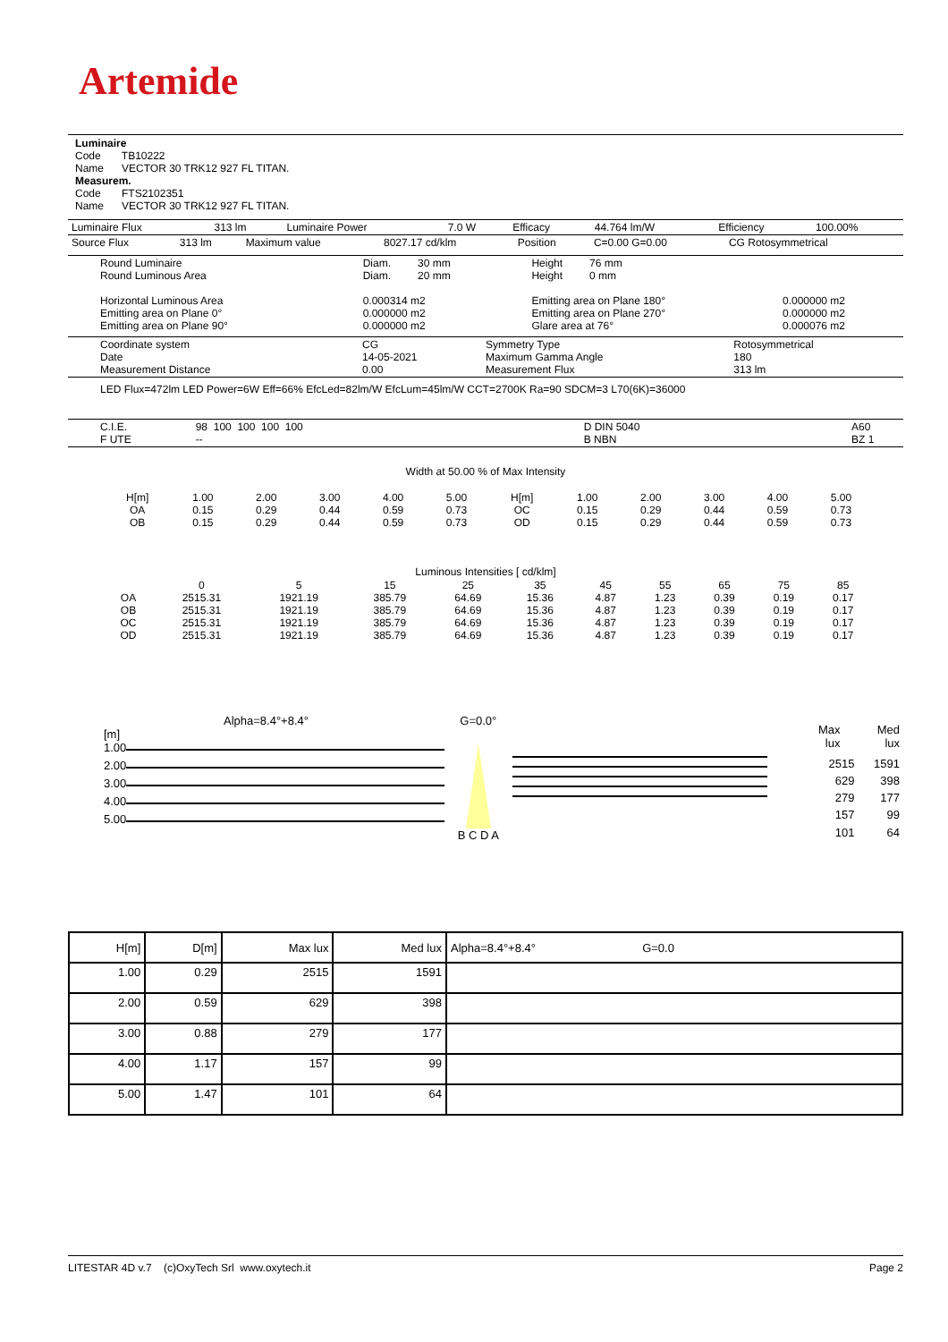Artemide
Luminaire
Code TB10222
Name VECTOR 30 TRK12 927 FL TITAN.
Measurem.
Code FTS2102351
Name VECTOR 30 TRK12 927 FL TITAN.
| Luminaire Flux | 313 lm | Luminaire Power | 7.0 W | Efficacy | 44.764 lm/W | Efficiency | 100.00% |
| Source Flux | 313 lm | Maximum value | 8027.17 cd/klm | Position | C=0.00 G=0.00 | CG Rotosymmetrical |
| Round Luminaire Round Luminous Area Horizontal Luminous Area Emitting area on Plane 0° Emitting area on Plane 90° | Diam. 30 mm Diam. 20 mm 0.000314 m2 0.000000 m2 0.000000 m2 | Height 76 mm Height 0 mm Emitting area on Plane 180° Emitting area on Plane 270° Glare area at 76° | 0.000000 m2 0.000000 m2 0.000076 m2 |
| Coordinate system Date Measurement Distance | CG 14-05-2021 0.00 | Symmetry Type Maximum Gamma Angle Measurement Flux | Rotosymmetrical 180 313 lm |
LED Flux=472lm LED Power=6W Eff=66% EfcLed=82lm/W EfcLum=45lm/W CCT=2700K Ra=90 SDCM=3 L70(6K)=36000
| C.I.E. F UTE | 98 100 100 100 100 -- | D DIN 5040 B NBN | A60 BZ 1 |
Width at 50.00 % of Max Intensity
| H[m] OA OB | 1.00 0.15 0.15 | 2.00 0.29 0.29 | 3.00 0.44 0.44 | 4.00 0.59 0.59 | 5.00 0.73 0.73 | H[m] OC OD | 1.00 0.15 0.15 | 2.00 0.29 0.29 | 3.00 0.44 0.44 | 4.00 0.59 0.59 | 5.00 0.73 0.73 |
Luminous Intensities [ cd/klm]
| OA OB OC OD | 0 2515.31 2515.31 2515.31 2515.31 | 5 1921.19 1921.19 1921.19 1921.19 | 15 385.79 385.79 385.79 385.79 | 25 64.69 64.69 64.69 64.69 | 35 15.36 15.36 15.36 15.36 | 45 4.87 4.87 4.87 4.87 | 55 1.23 1.23 1.23 1.23 | 65 0.39 0.39 0.39 0.39 | 75 0.19 0.19 0.19 0.19 | 85 0.17 0.17 0.17 0.17 |
Alpha=8.4°+8.4°
[m]
1.00
2.00
3.00
4.00
5.00
G=0.0°
B C D A
| Max lux | Med lux |
| 2515 | 1591 |
| 629 | 398 |
| 279 | 177 |
| 157 | 99 |
| 101 | 64 |
| H[m] | D[m] | Max lux | Med lux | Alpha=8.4°+8.4° G=0.0 |
| --- | --- | --- | --- | --- |
| 1.00 | 0.29 | 2515 | 1591 | |
| 2.00 | 0.59 | 629 | 398 | |
| 3.00 | 0.88 | 279 | 177 | |
| 4.00 | 1.17 | 157 | 99 | |
| 5.00 | 1.47 | 101 | 64 | |
LITESTAR 4D v.7 (c)OxyTech Srl www.oxytech.it Page 2